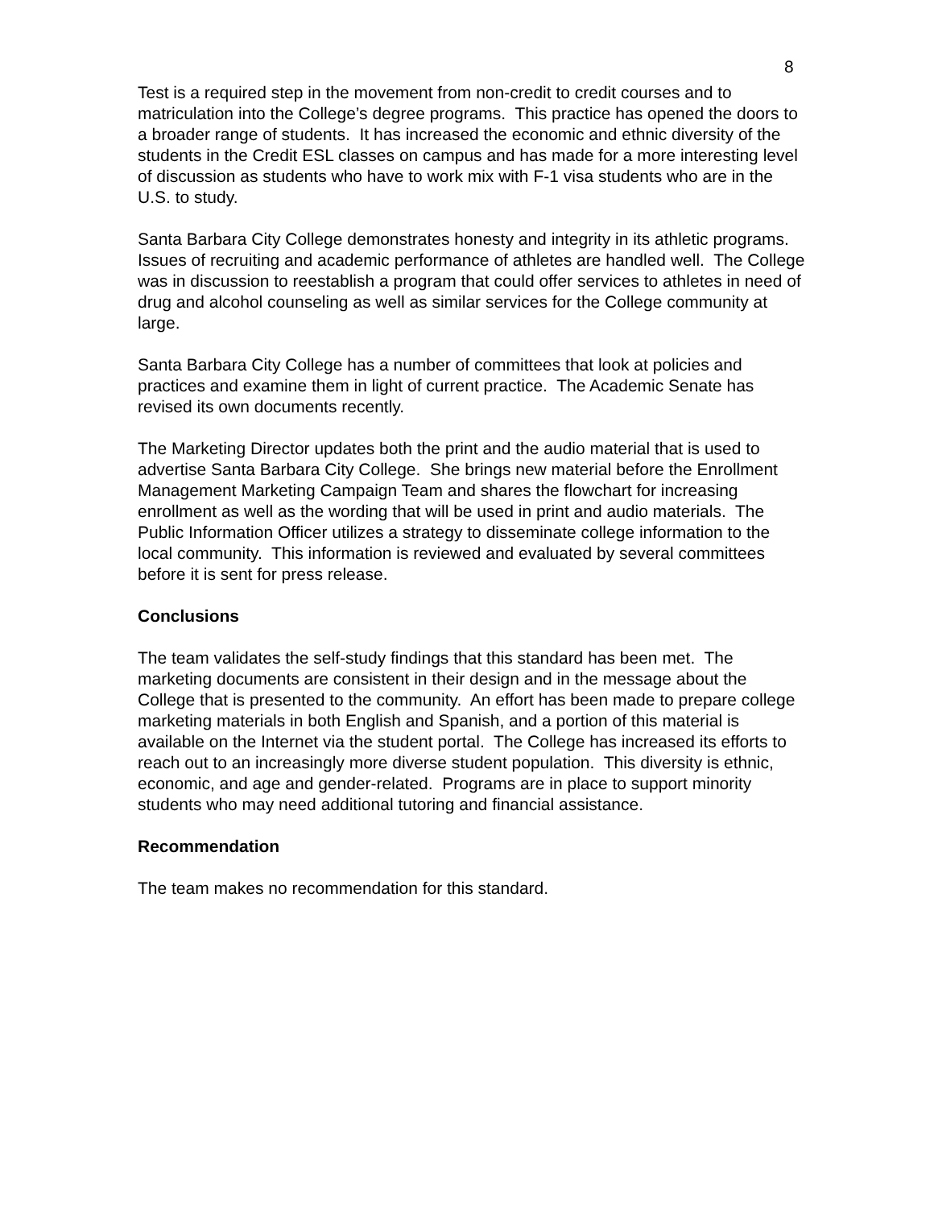8
Test is a required step in the movement from non-credit to credit courses and to matriculation into the College’s degree programs. This practice has opened the doors to a broader range of students. It has increased the economic and ethnic diversity of the students in the Credit ESL classes on campus and has made for a more interesting level of discussion as students who have to work mix with F-1 visa students who are in the U.S. to study.
Santa Barbara City College demonstrates honesty and integrity in its athletic programs. Issues of recruiting and academic performance of athletes are handled well. The College was in discussion to reestablish a program that could offer services to athletes in need of drug and alcohol counseling as well as similar services for the College community at large.
Santa Barbara City College has a number of committees that look at policies and practices and examine them in light of current practice. The Academic Senate has revised its own documents recently.
The Marketing Director updates both the print and the audio material that is used to advertise Santa Barbara City College. She brings new material before the Enrollment Management Marketing Campaign Team and shares the flowchart for increasing enrollment as well as the wording that will be used in print and audio materials. The Public Information Officer utilizes a strategy to disseminate college information to the local community. This information is reviewed and evaluated by several committees before it is sent for press release.
Conclusions
The team validates the self-study findings that this standard has been met. The marketing documents are consistent in their design and in the message about the College that is presented to the community. An effort has been made to prepare college marketing materials in both English and Spanish, and a portion of this material is available on the Internet via the student portal. The College has increased its efforts to reach out to an increasingly more diverse student population. This diversity is ethnic, economic, and age and gender-related. Programs are in place to support minority students who may need additional tutoring and financial assistance.
Recommendation
The team makes no recommendation for this standard.